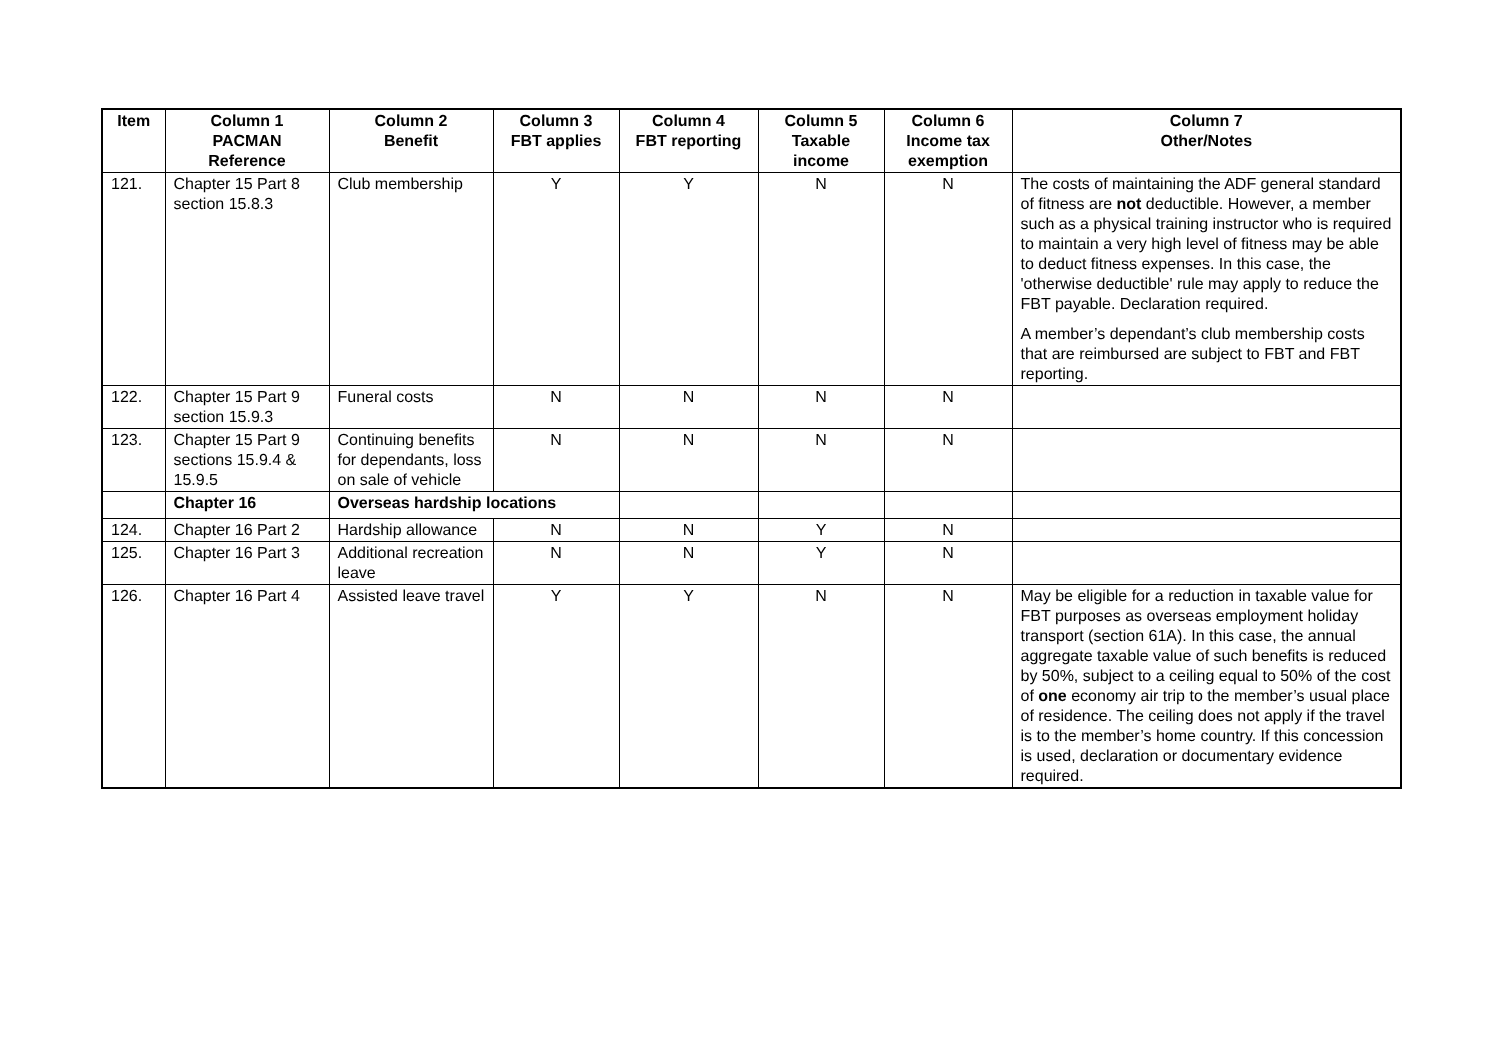| Item | Column 1 PACMAN Reference | Column 2 Benefit | Column 3 FBT applies | Column 4 FBT reporting | Column 5 Taxable income | Column 6 Income tax exemption | Column 7 Other/Notes |
| --- | --- | --- | --- | --- | --- | --- | --- |
| 121. | Chapter 15 Part 8 section 15.8.3 | Club membership | Y | Y | N | N | The costs of maintaining the ADF general standard of fitness are not deductible. However, a member such as a physical training instructor who is required to maintain a very high level of fitness may be able to deduct fitness expenses. In this case, the 'otherwise deductible' rule may apply to reduce the FBT payable. Declaration required. A member’s dependant’s club membership costs that are reimbursed are subject to FBT and FBT reporting. |
| 122. | Chapter 15 Part 9 section 15.9.3 | Funeral costs | N | N | N | N | |
| 123. | Chapter 15 Part 9 sections 15.9.4 & 15.9.5 | Continuing benefits for dependants, loss on sale of vehicle | N | N | N | N | |
| | Chapter 16 | Overseas hardship locations | | | | | |
| 124. | Chapter 16 Part 2 | Hardship allowance | N | N | Y | N | |
| 125. | Chapter 16 Part 3 | Additional recreation leave | N | N | Y | N | |
| 126. | Chapter 16 Part 4 | Assisted leave travel | Y | Y | N | N | May be eligible for a reduction in taxable value for FBT purposes as overseas employment holiday transport (section 61A). In this case, the annual aggregate taxable value of such benefits is reduced by 50%, subject to a ceiling equal to 50% of the cost of one economy air trip to the member’s usual place of residence. The ceiling does not apply if the travel is to the member’s home country. If this concession is used, declaration or documentary evidence required. |